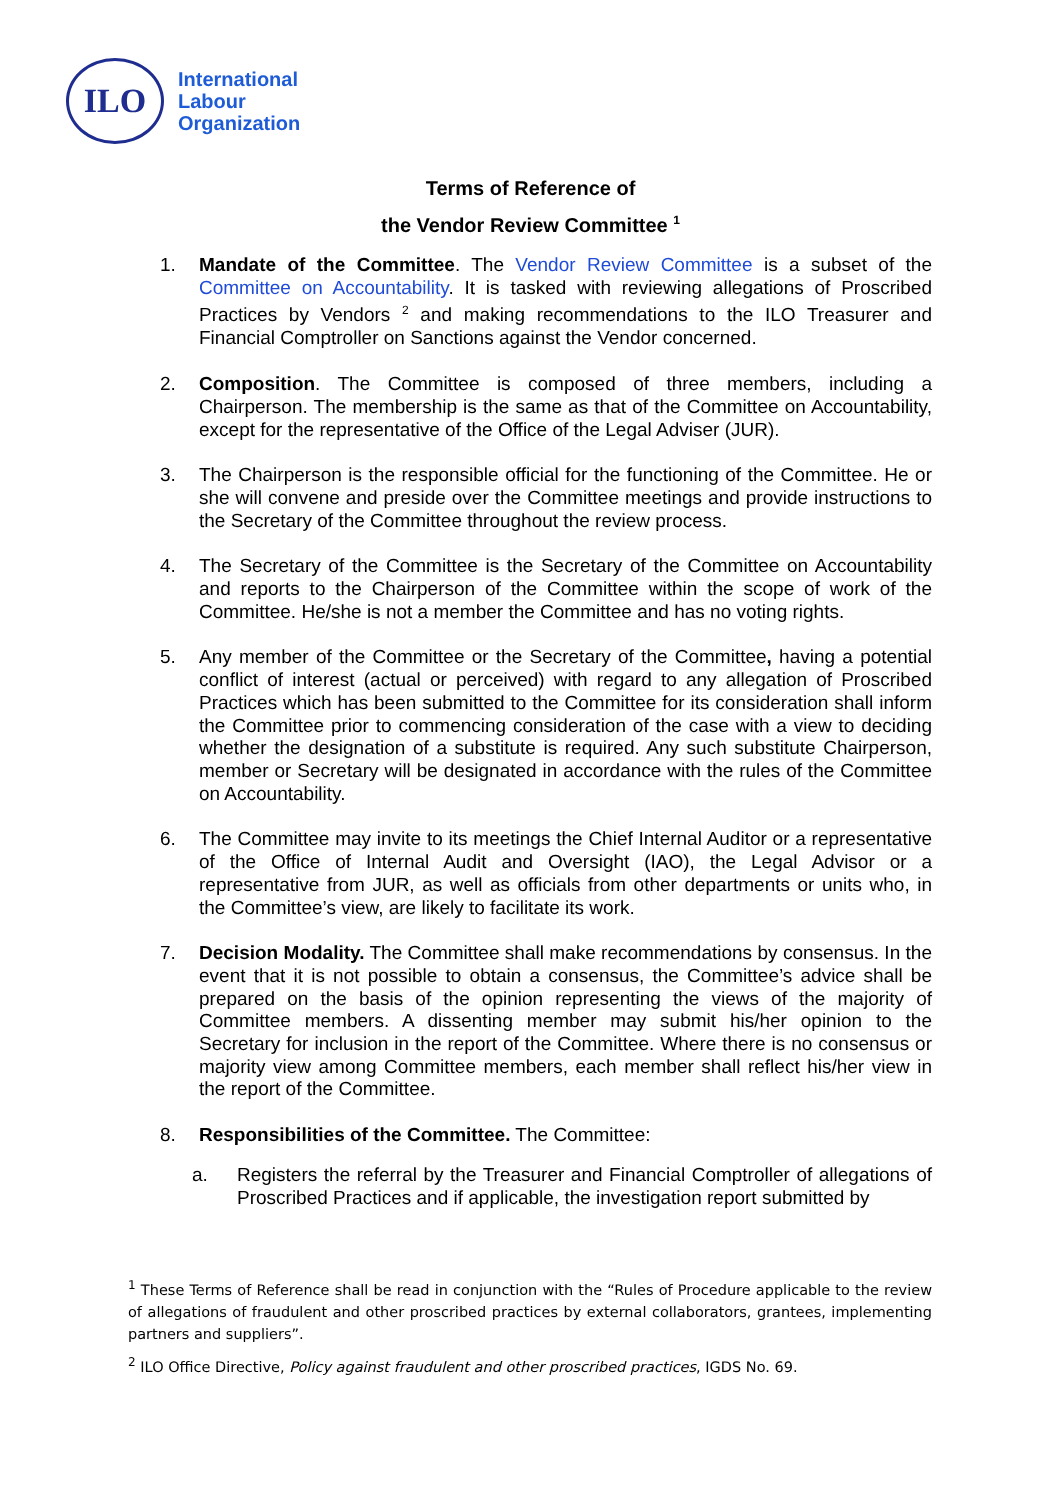ILO
International
Labour
Organization
Terms of Reference of
the Vendor Review Committee <sup>1</sup>
1. Mandate of the Committee. The Vendor Review Committee is a subset of the Committee on Accountability. It is tasked with reviewing allegations of Proscribed Practices by Vendors <sup>2</sup> and making recommendations to the ILO Treasurer and Financial Comptroller on Sanctions against the Vendor concerned.
2. Composition. The Committee is composed of three members, including a Chairperson. The membership is the same as that of the Committee on Accountability, except for the representative of the Office of the Legal Adviser (JUR).
3. The Chairperson is the responsible official for the functioning of the Committee. He or she will convene and preside over the Committee meetings and provide instructions to the Secretary of the Committee throughout the review process.
4. The Secretary of the Committee is the Secretary of the Committee on Accountability and reports to the Chairperson of the Committee within the scope of work of the Committee. He/she is not a member the Committee and has no voting rights.
5. Any member of the Committee or the Secretary of the Committee, having a potential conflict of interest (actual or perceived) with regard to any allegation of Proscribed Practices which has been submitted to the Committee for its consideration shall inform the Committee prior to commencing consideration of the case with a view to deciding whether the designation of a substitute is required. Any such substitute Chairperson, member or Secretary will be designated in accordance with the rules of the Committee on Accountability.
6. The Committee may invite to its meetings the Chief Internal Auditor or a representative of the Office of Internal Audit and Oversight (IAO), the Legal Advisor or a representative from JUR, as well as officials from other departments or units who, in the Committee’s view, are likely to facilitate its work.
7. Decision Modality. The Committee shall make recommendations by consensus. In the event that it is not possible to obtain a consensus, the Committee’s advice shall be prepared on the basis of the opinion representing the views of the majority of Committee members. A dissenting member may submit his/her opinion to the Secretary for inclusion in the report of the Committee. Where there is no consensus or majority view among Committee members, each member shall reflect his/her view in the report of the Committee.
8. Responsibilities of the Committee. The Committee:
a. Registers the referral by the Treasurer and Financial Comptroller of allegations of Proscribed Practices and if applicable, the investigation report submitted by
<sup>1</sup> These Terms of Reference shall be read in conjunction with the “Rules of Procedure applicable to the review of allegations of fraudulent and other proscribed practices by external collaborators, grantees, implementing partners and suppliers”.
<sup>2</sup> ILO Office Directive, Policy against fraudulent and other proscribed practices, IGDS No. 69.